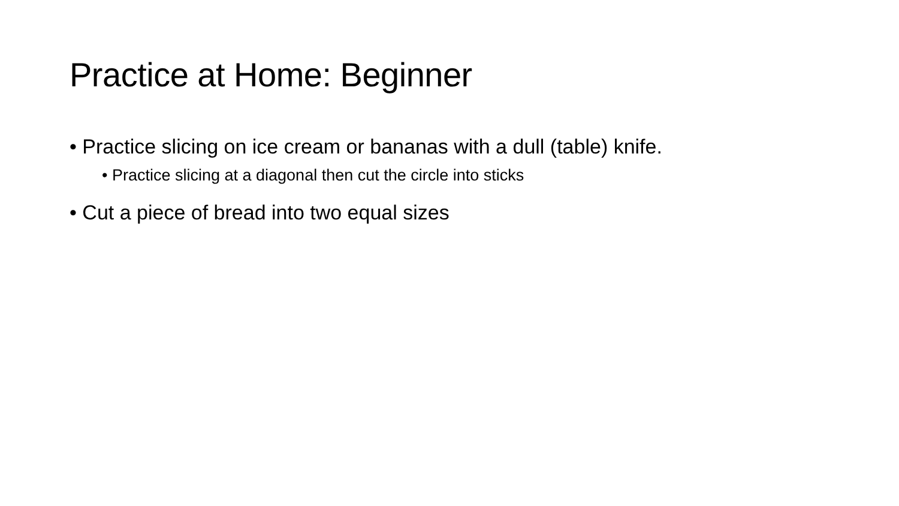Practice at Home: Beginner
• Practice slicing on ice cream or bananas with a dull (table) knife.
• Practice slicing at a diagonal then cut the circle into sticks
• Cut a piece of bread into two equal sizes